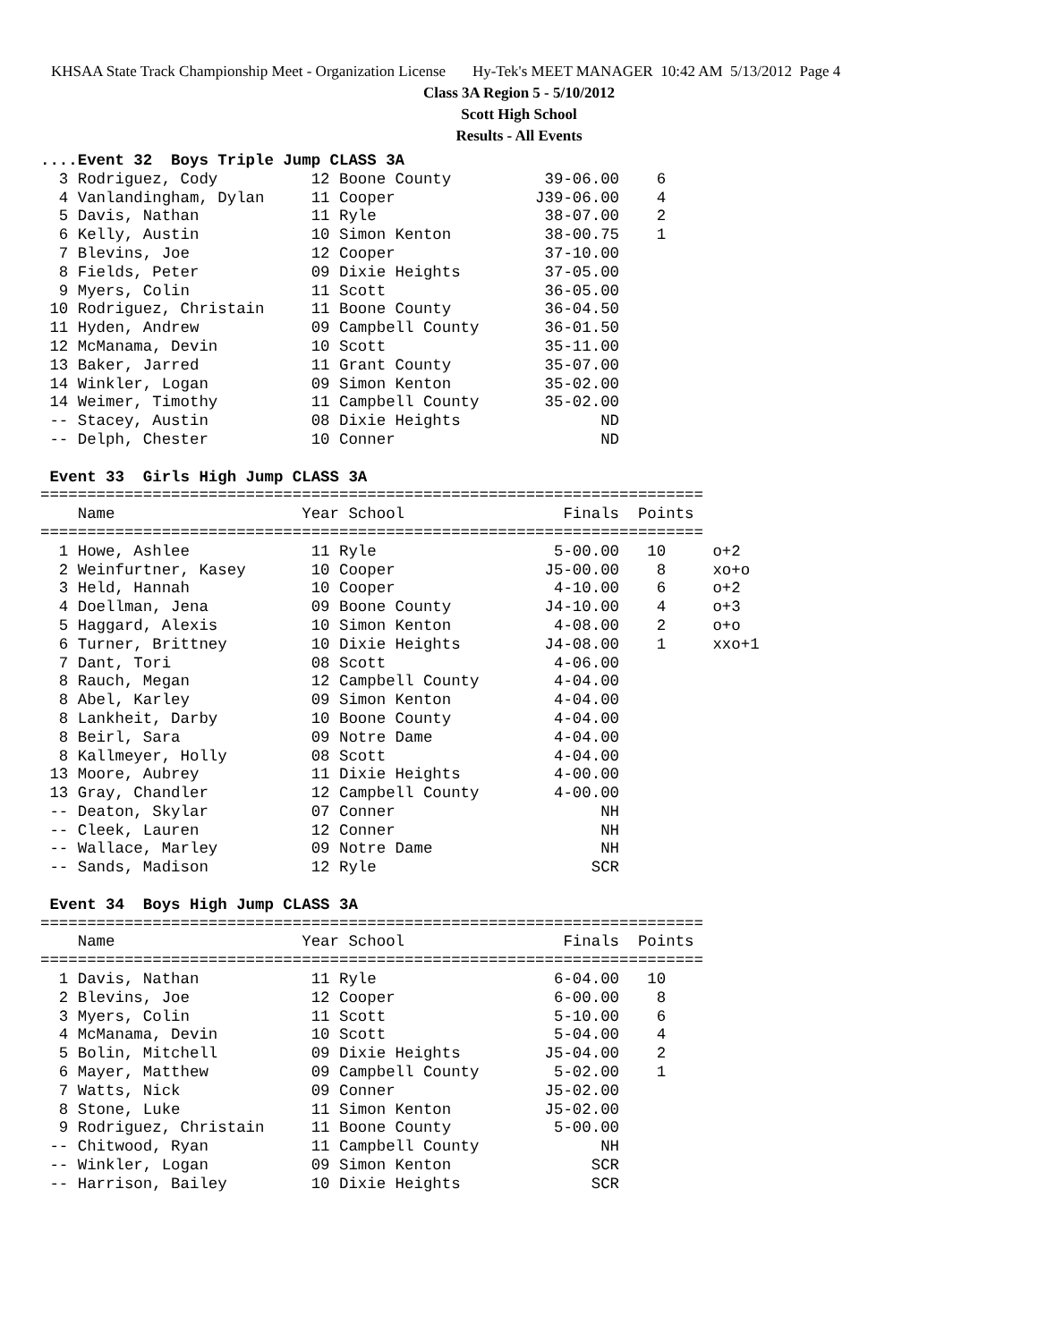KHSAA State Track Championship Meet - Organization License Hy-Tek's MEET MANAGER 10:42 AM 5/13/2012 Page 4
Class 3A Region 5 - 5/10/2012
Scott High School
Results - All Events
....Event 32  Boys Triple Jump CLASS 3A
  3 Rodriguez, Cody          12 Boone County          39-06.00    6
  4 Vanlandingham, Dylan     11 Cooper               J39-06.00    4
  5 Davis, Nathan            11 Ryle                  38-07.00    2
  6 Kelly, Austin            10 Simon Kenton          38-00.75    1
  7 Blevins, Joe             12 Cooper                37-10.00
  8 Fields, Peter            09 Dixie Heights         37-05.00
  9 Myers, Colin             11 Scott                 36-05.00
 10 Rodriguez, Christain     11 Boone County          36-04.50
 11 Hyden, Andrew            09 Campbell County       36-01.50
 12 McManama, Devin          10 Scott                 35-11.00
 13 Baker, Jarred            11 Grant County          35-07.00
 14 Winkler, Logan           09 Simon Kenton          35-02.00
 14 Weimer, Timothy          11 Campbell County       35-02.00
 -- Stacey, Austin           08 Dixie Heights               ND
 -- Delph, Chester           10 Conner                      ND

 Event 33  Girls High Jump CLASS 3A
=======================================================================
    Name                    Year School                 Finals  Points
=======================================================================
  1 Howe, Ashlee             11 Ryle                   5-00.00   10     o+2
  2 Weinfurtner, Kasey       10 Cooper                J5-00.00    8     xo+o
  3 Held, Hannah             10 Cooper                 4-10.00    6     o+2
  4 Doellman, Jena           09 Boone County          J4-10.00    4     o+3
  5 Haggard, Alexis          10 Simon Kenton           4-08.00    2     o+o
  6 Turner, Brittney         10 Dixie Heights         J4-08.00    1     xxo+1
  7 Dant, Tori               08 Scott                  4-06.00
  8 Rauch, Megan             12 Campbell County        4-04.00
  8 Abel, Karley             09 Simon Kenton           4-04.00
  8 Lankheit, Darby          10 Boone County           4-04.00
  8 Beirl, Sara              09 Notre Dame             4-04.00
  8 Kallmeyer, Holly         08 Scott                  4-04.00
 13 Moore, Aubrey            11 Dixie Heights          4-00.00
 13 Gray, Chandler           12 Campbell County        4-00.00
 -- Deaton, Skylar           07 Conner                      NH
 -- Cleek, Lauren            12 Conner                      NH
 -- Wallace, Marley          09 Notre Dame                  NH
 -- Sands, Madison           12 Ryle                       SCR

 Event 34  Boys High Jump CLASS 3A
=======================================================================
    Name                    Year School                 Finals  Points
=======================================================================
  1 Davis, Nathan            11 Ryle                   6-04.00   10
  2 Blevins, Joe             12 Cooper                 6-00.00    8
  3 Myers, Colin             11 Scott                  5-10.00    6
  4 McManama, Devin          10 Scott                  5-04.00    4
  5 Bolin, Mitchell          09 Dixie Heights         J5-04.00    2
  6 Mayer, Matthew           09 Campbell County        5-02.00    1
  7 Watts, Nick              09 Conner                J5-02.00
  8 Stone, Luke              11 Simon Kenton          J5-02.00
  9 Rodriguez, Christain     11 Boone County           5-00.00
 -- Chitwood, Ryan           11 Campbell County             NH
 -- Winkler, Logan           09 Simon Kenton               SCR
 -- Harrison, Bailey         10 Dixie Heights              SCR